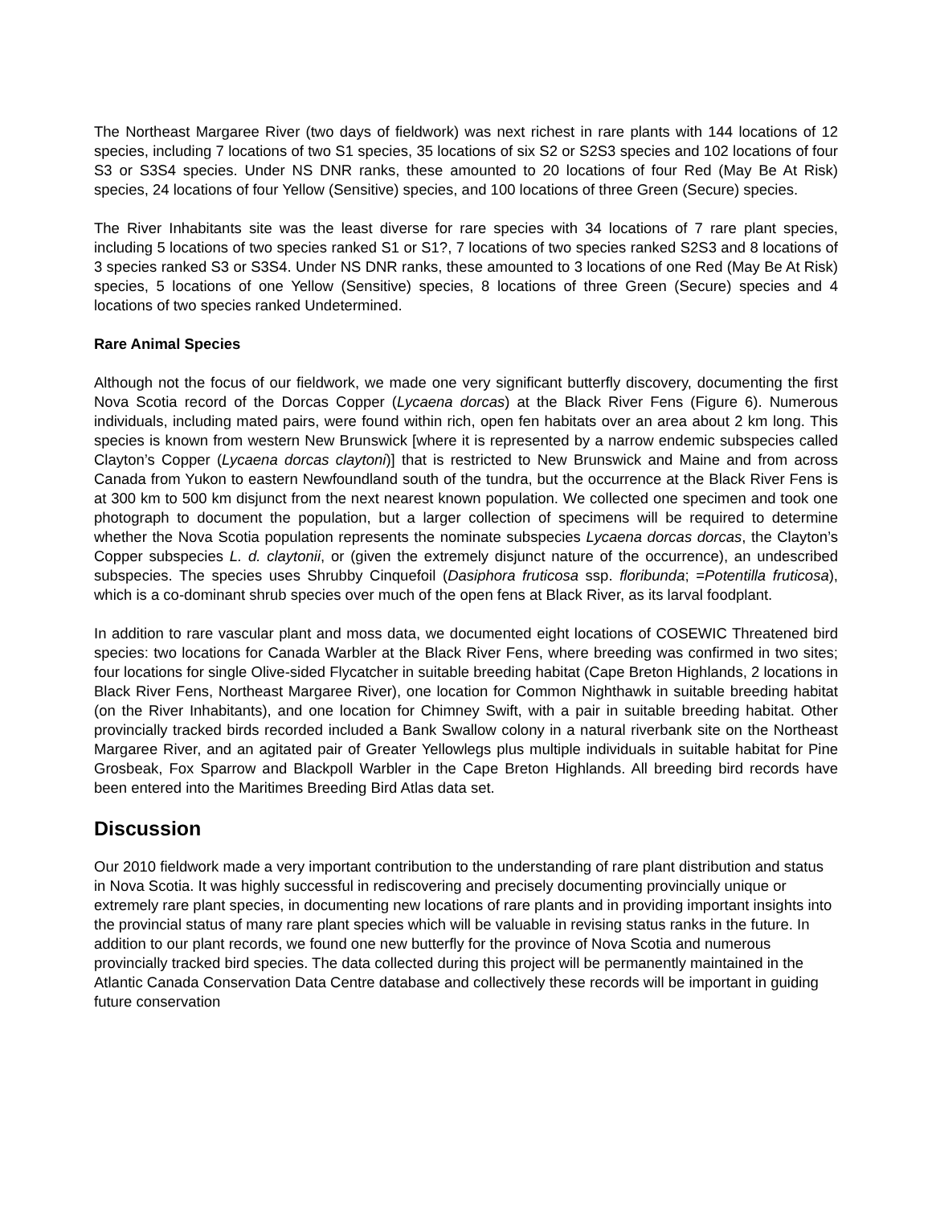The Northeast Margaree River (two days of fieldwork) was next richest in rare plants with 144 locations of 12 species, including 7 locations of two S1 species, 35 locations of six S2 or S2S3 species and 102 locations of four S3 or S3S4 species. Under NS DNR ranks, these amounted to 20 locations of four Red (May Be At Risk) species, 24 locations of four Yellow (Sensitive) species, and 100 locations of three Green (Secure) species.
The River Inhabitants site was the least diverse for rare species with 34 locations of 7 rare plant species, including 5 locations of two species ranked S1 or S1?, 7 locations of two species ranked S2S3 and 8 locations of 3 species ranked S3 or S3S4. Under NS DNR ranks, these amounted to 3 locations of one Red (May Be At Risk) species, 5 locations of one Yellow (Sensitive) species, 8 locations of three Green (Secure) species and 4 locations of two species ranked Undetermined.
Rare Animal Species
Although not the focus of our fieldwork, we made one very significant butterfly discovery, documenting the first Nova Scotia record of the Dorcas Copper (Lycaena dorcas) at the Black River Fens (Figure 6). Numerous individuals, including mated pairs, were found within rich, open fen habitats over an area about 2 km long. This species is known from western New Brunswick [where it is represented by a narrow endemic subspecies called Clayton’s Copper (Lycaena dorcas claytoni)] that is restricted to New Brunswick and Maine and from across Canada from Yukon to eastern Newfoundland south of the tundra, but the occurrence at the Black River Fens is at 300 km to 500 km disjunct from the next nearest known population. We collected one specimen and took one photograph to document the population, but a larger collection of specimens will be required to determine whether the Nova Scotia population represents the nominate subspecies Lycaena dorcas dorcas, the Clayton’s Copper subspecies L. d. claytonii, or (given the extremely disjunct nature of the occurrence), an undescribed subspecies. The species uses Shrubby Cinquefoil (Dasiphora fruticosa ssp. floribunda; =Potentilla fruticosa), which is a co-dominant shrub species over much of the open fens at Black River, as its larval foodplant.
In addition to rare vascular plant and moss data, we documented eight locations of COSEWIC Threatened bird species: two locations for Canada Warbler at the Black River Fens, where breeding was confirmed in two sites; four locations for single Olive-sided Flycatcher in suitable breeding habitat (Cape Breton Highlands, 2 locations in Black River Fens, Northeast Margaree River), one location for Common Nighthawk in suitable breeding habitat (on the River Inhabitants), and one location for Chimney Swift, with a pair in suitable breeding habitat. Other provincially tracked birds recorded included a Bank Swallow colony in a natural riverbank site on the Northeast Margaree River, and an agitated pair of Greater Yellowlegs plus multiple individuals in suitable habitat for Pine Grosbeak, Fox Sparrow and Blackpoll Warbler in the Cape Breton Highlands. All breeding bird records have been entered into the Maritimes Breeding Bird Atlas data set.
Discussion
Our 2010 fieldwork made a very important contribution to the understanding of rare plant distribution and status in Nova Scotia. It was highly successful in rediscovering and precisely documenting provincially unique or extremely rare plant species, in documenting new locations of rare plants and in providing important insights into the provincial status of many rare plant species which will be valuable in revising status ranks in the future. In addition to our plant records, we found one new butterfly for the province of Nova Scotia and numerous provincially tracked bird species. The data collected during this project will be permanently maintained in the Atlantic Canada Conservation Data Centre database and collectively these records will be important in guiding future conservation